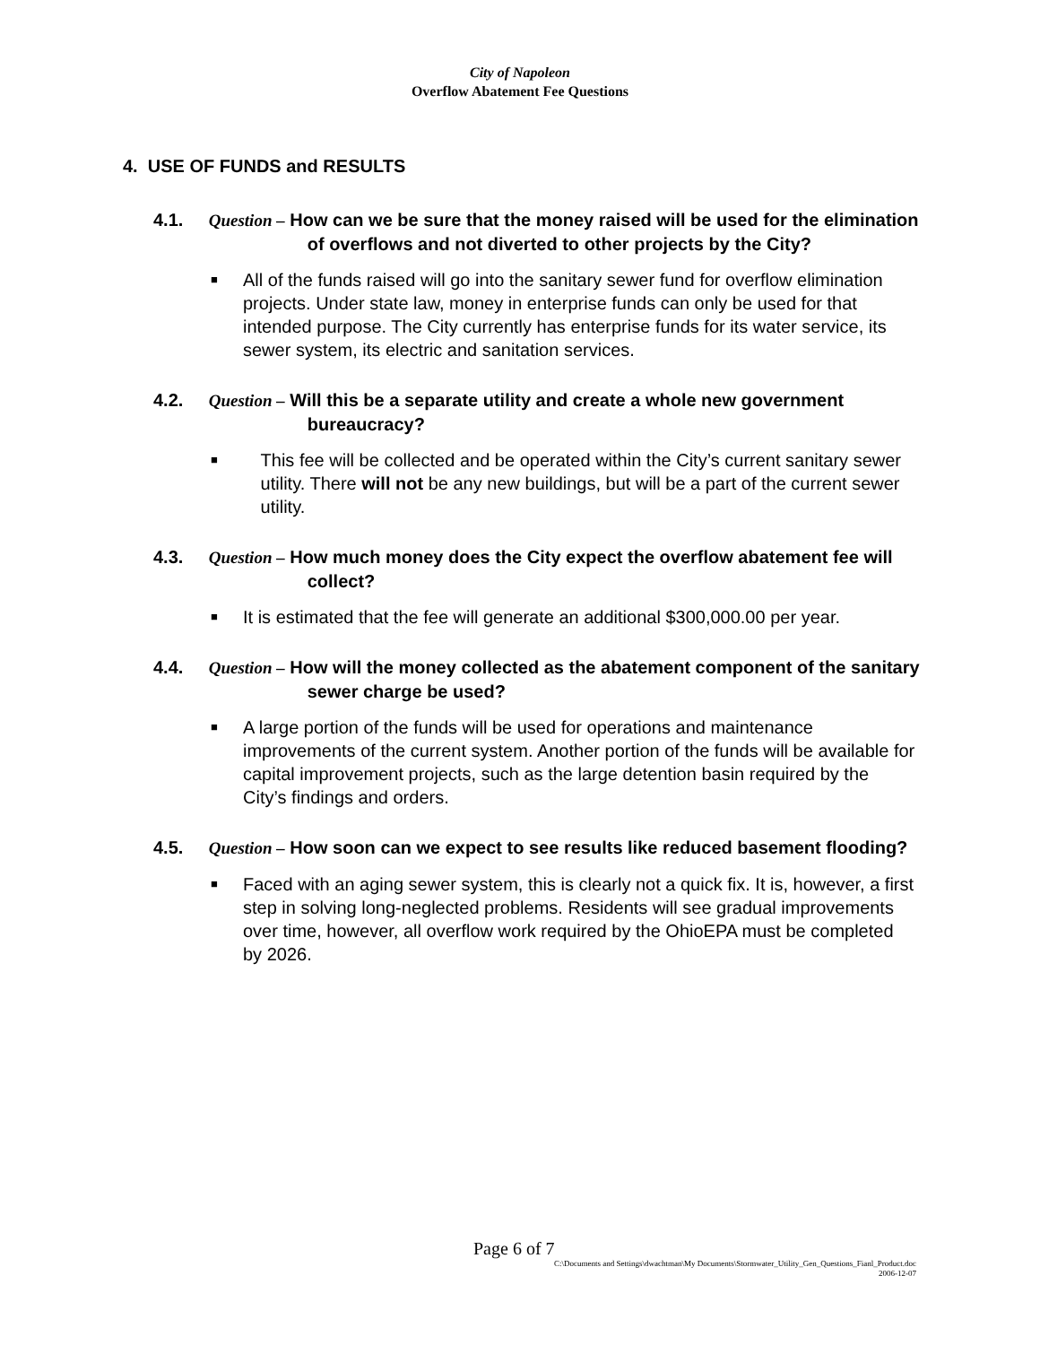City of Napoleon
Overflow Abatement Fee Questions
4. USE OF FUNDS and RESULTS
4.1. Question – How can we be sure that the money raised will be used for the elimination of overflows and not diverted to other projects by the City?
■ All of the funds raised will go into the sanitary sewer fund for overflow elimination projects. Under state law, money in enterprise funds can only be used for that intended purpose. The City currently has enterprise funds for its water service, its sewer system, its electric and sanitation services.
4.2. Question – Will this be a separate utility and create a whole new government bureaucracy?
■ This fee will be collected and be operated within the City’s current sanitary sewer utility. There will not be any new buildings, but will be a part of the current sewer utility.
4.3. Question – How much money does the City expect the overflow abatement fee will collect?
■ It is estimated that the fee will generate an additional $300,000.00 per year.
4.4. Question – How will the money collected as the abatement component of the sanitary sewer charge be used?
■ A large portion of the funds will be used for operations and maintenance improvements of the current system. Another portion of the funds will be available for capital improvement projects, such as the large detention basin required by the City’s findings and orders.
4.5. Question – How soon can we expect to see results like reduced basement flooding?
■ Faced with an aging sewer system, this is clearly not a quick fix. It is, however, a first step in solving long-neglected problems. Residents will see gradual improvements over time, however, all overflow work required by the OhioEPA must be completed by 2026.
Page 6 of 7
C:\Documents and Settings\dwachtman\My Documents\Stormwater_Utility_Gen_Questions_Fianl_Product.doc
2006-12-07